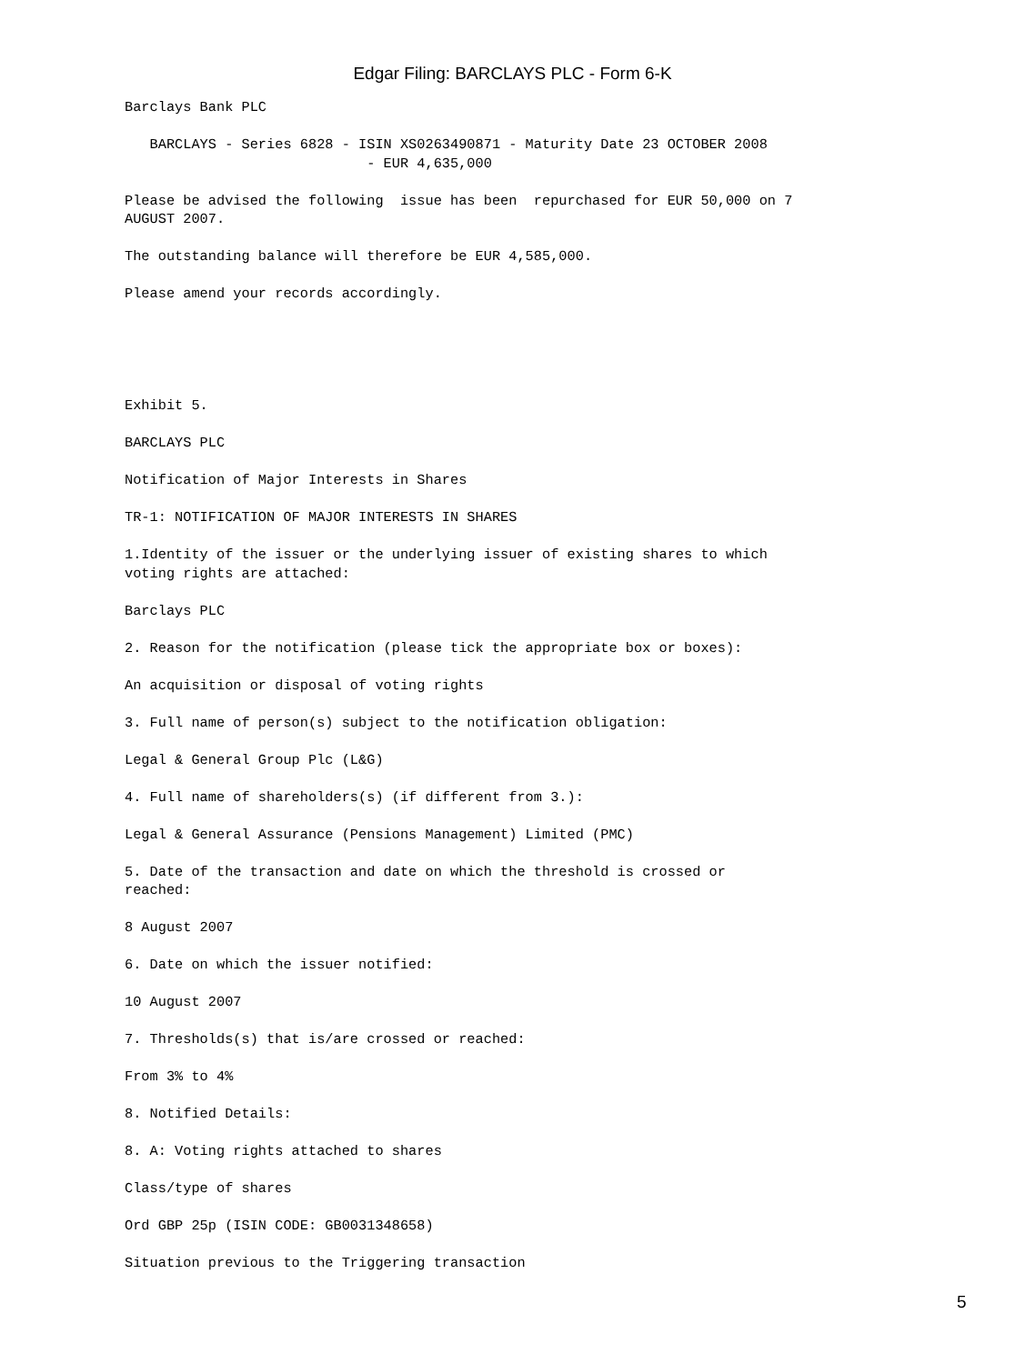Edgar Filing: BARCLAYS PLC - Form 6-K
Barclays Bank PLC

   BARCLAYS - Series 6828 - ISIN XS0263490871 - Maturity Date 23 OCTOBER 2008
                             - EUR 4,635,000

Please be advised the following  issue has been  repurchased for EUR 50,000 on 7
AUGUST 2007.

The outstanding balance will therefore be EUR 4,585,000.

Please amend your records accordingly.





Exhibit 5.

BARCLAYS PLC

Notification of Major Interests in Shares

TR-1: NOTIFICATION OF MAJOR INTERESTS IN SHARES

1.Identity of the issuer or the underlying issuer of existing shares to which
voting rights are attached:

Barclays PLC

2. Reason for the notification (please tick the appropriate box or boxes):

An acquisition or disposal of voting rights

3. Full name of person(s) subject to the notification obligation:

Legal & General Group Plc (L&G)

4. Full name of shareholders(s) (if different from 3.):

Legal & General Assurance (Pensions Management) Limited (PMC)

5. Date of the transaction and date on which the threshold is crossed or
reached:

8 August 2007

6. Date on which the issuer notified:

10 August 2007

7. Thresholds(s) that is/are crossed or reached:

From 3% to 4%

8. Notified Details:

8. A: Voting rights attached to shares

Class/type of shares

Ord GBP 25p (ISIN CODE: GB0031348658)

Situation previous to the Triggering transaction
5